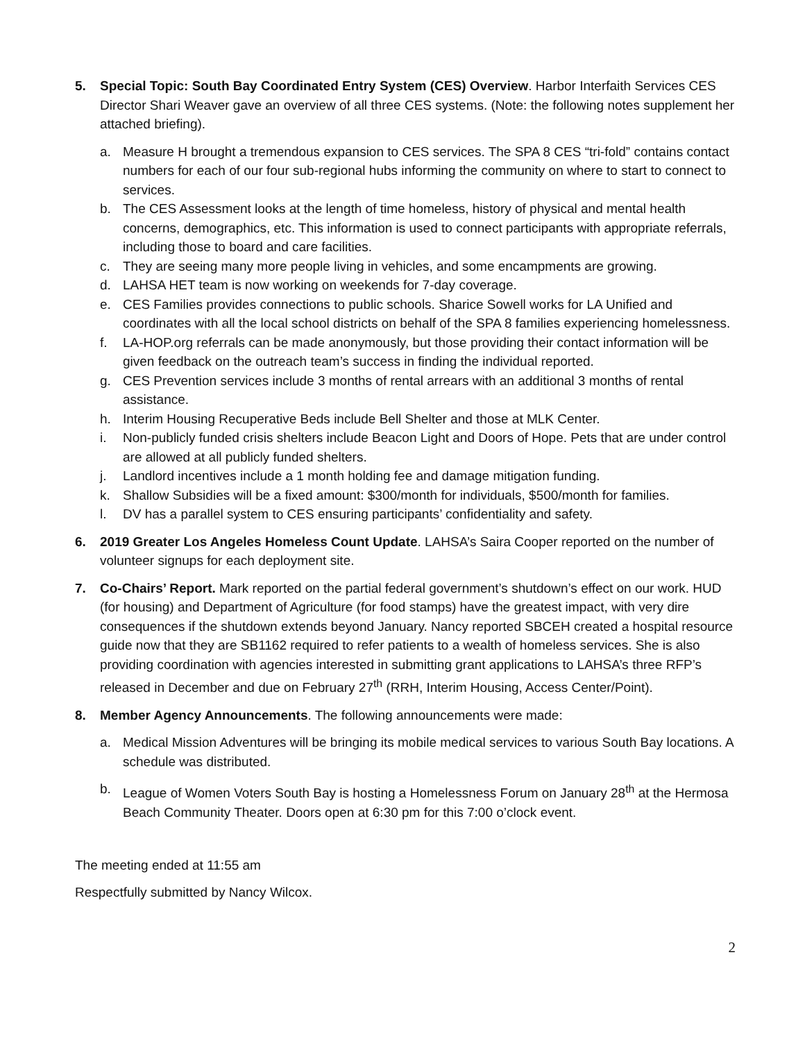5. Special Topic: South Bay Coordinated Entry System (CES) Overview. Harbor Interfaith Services CES Director Shari Weaver gave an overview of all three CES systems. (Note: the following notes supplement her attached briefing).
a. Measure H brought a tremendous expansion to CES services. The SPA 8 CES “tri-fold” contains contact numbers for each of our four sub-regional hubs informing the community on where to start to connect to services.
b. The CES Assessment looks at the length of time homeless, history of physical and mental health concerns, demographics, etc. This information is used to connect participants with appropriate referrals, including those to board and care facilities.
c. They are seeing many more people living in vehicles, and some encampments are growing.
d. LAHSA HET team is now working on weekends for 7-day coverage.
e. CES Families provides connections to public schools. Sharice Sowell works for LA Unified and coordinates with all the local school districts on behalf of the SPA 8 families experiencing homelessness.
f. LA-HOP.org referrals can be made anonymously, but those providing their contact information will be given feedback on the outreach team’s success in finding the individual reported.
g. CES Prevention services include 3 months of rental arrears with an additional 3 months of rental assistance.
h. Interim Housing Recuperative Beds include Bell Shelter and those at MLK Center.
i. Non-publicly funded crisis shelters include Beacon Light and Doors of Hope. Pets that are under control are allowed at all publicly funded shelters.
j. Landlord incentives include a 1 month holding fee and damage mitigation funding.
k. Shallow Subsidies will be a fixed amount: $300/month for individuals, $500/month for families.
l. DV has a parallel system to CES ensuring participants’ confidentiality and safety.
6. 2019 Greater Los Angeles Homeless Count Update. LAHSA’s Saira Cooper reported on the number of volunteer signups for each deployment site.
7. Co-Chairs’ Report. Mark reported on the partial federal government’s shutdown’s effect on our work. HUD (for housing) and Department of Agriculture (for food stamps) have the greatest impact, with very dire consequences if the shutdown extends beyond January. Nancy reported SBCEH created a hospital resource guide now that they are SB1162 required to refer patients to a wealth of homeless services. She is also providing coordination with agencies interested in submitting grant applications to LAHSA’s three RFP’s released in December and due on February 27<sup>th</sup> (RRH, Interim Housing, Access Center/Point).
8. Member Agency Announcements. The following announcements were made:
a. Medical Mission Adventures will be bringing its mobile medical services to various South Bay locations. A schedule was distributed.
b. League of Women Voters South Bay is hosting a Homelessness Forum on January 28<sup>th</sup> at the Hermosa Beach Community Theater. Doors open at 6:30 pm for this 7:00 o’clock event.
The meeting ended at 11:55 am
Respectfully submitted by Nancy Wilcox.
2